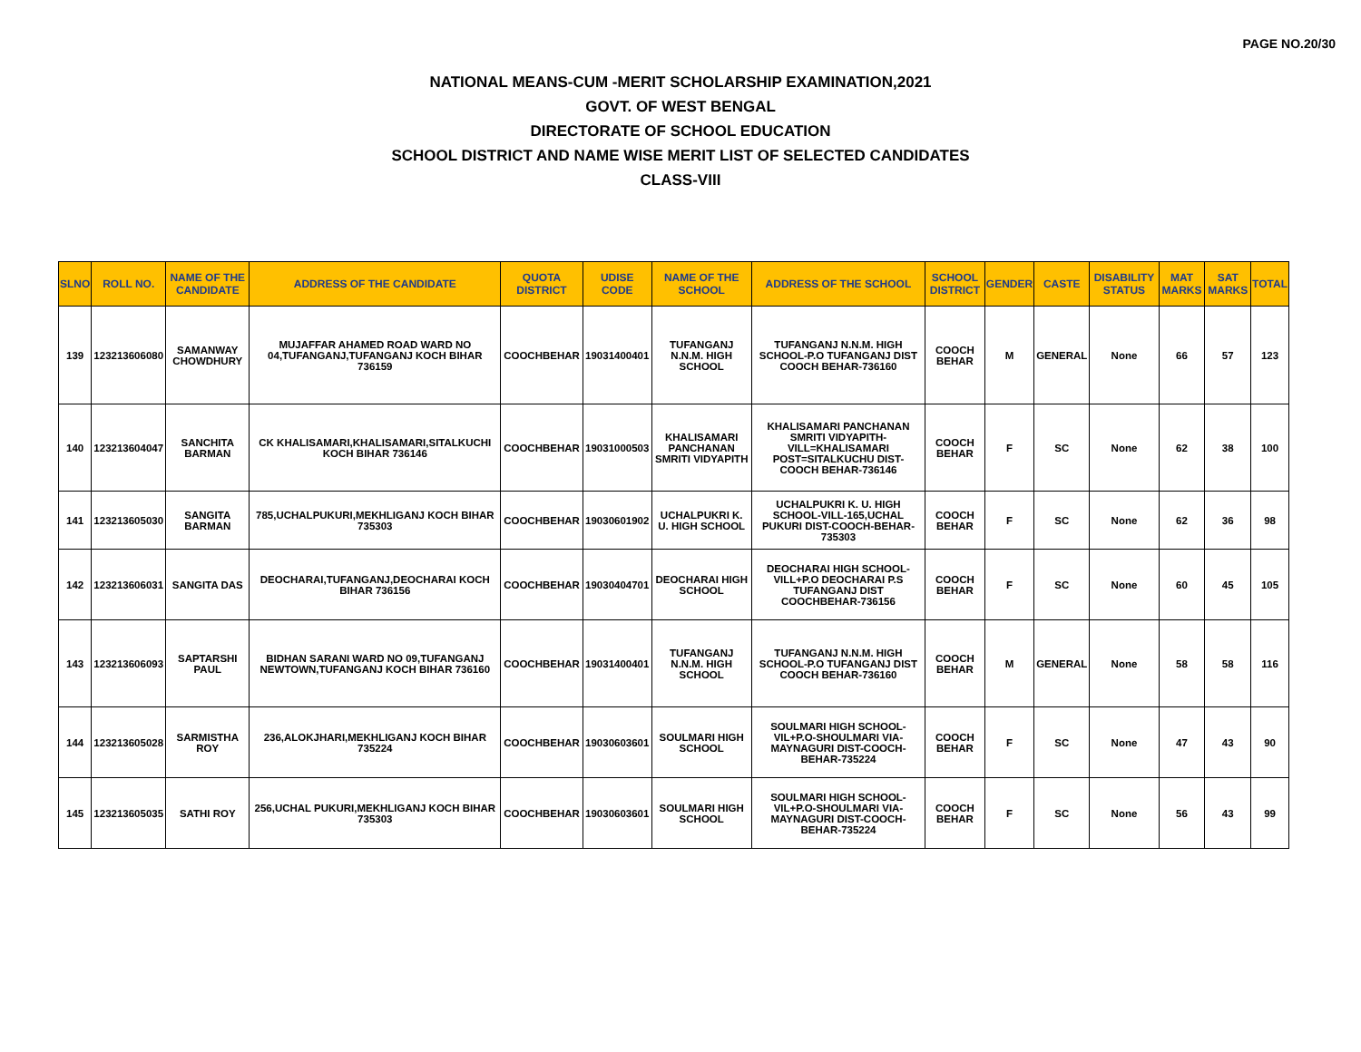PAGE NO.20/30
NATIONAL MEANS-CUM -MERIT SCHOLARSHIP EXAMINATION,2021
GOVT. OF WEST BENGAL
DIRECTORATE OF SCHOOL EDUCATION
SCHOOL DISTRICT AND NAME WISE MERIT LIST OF SELECTED CANDIDATES
CLASS-VIII
| SLNO | ROLL NO. | NAME OF THE CANDIDATE | ADDRESS OF THE CANDIDATE | QUOTA DISTRICT | UDISE CODE | NAME OF THE SCHOOL | ADDRESS OF THE SCHOOL | SCHOOL DISTRICT | GENDER | CASTE | DISABILITY STATUS | MAT MARKS | SAT MARKS | TOTAL |
| --- | --- | --- | --- | --- | --- | --- | --- | --- | --- | --- | --- | --- | --- | --- |
| 139 | 123213606080 | SAMANWAY CHOWDHURY | MUJAFFAR AHAMED ROAD WARD NO 04,TUFANGANJ,TUFANGANJ KOCH BIHAR 736159 | COOCHBEHAR | 19031400401 | TUFANGANJ N.N.M. HIGH SCHOOL | TUFANGANJ N.N.M. HIGH SCHOOL-P.O TUFANGANJ DIST COOCH BEHAR-736160 | COOCH BEHAR | M | GENERAL | None | 66 | 57 | 123 |
| 140 | 123213604047 | SANCHITA BARMAN | CK KHALISAMARI,KHALISAMARI,SITALKUCHI KOCH BIHAR 736146 | COOCHBEHAR | 19031000503 | KHALISAMARI PANCHANAN SMRITI VIDYAPITH | KHALISAMARI PANCHANAN SMRITI VIDYAPITH-VILL=KHALISAMARI POST=SITALKUCHU DIST-COOCH BEHAR-736146 | COOCH BEHAR | F | SC | None | 62 | 38 | 100 |
| 141 | 123213605030 | SANGITA BARMAN | 785,UCHALPUKURI,MEKHLIGANJ KOCH BIHAR 735303 | COOCHBEHAR | 19030601902 | UCHALPUKRI K. U. HIGH SCHOOL | UCHALPUKRI K. U. HIGH SCHOOL-VILL-165,UCHAL PUKURI DIST-COOCH-BEHAR-735303 | COOCH BEHAR | F | SC | None | 62 | 36 | 98 |
| 142 | 123213606031 | SANGITA DAS | DEOCHARAI,TUFANGANJ,DEOCHARAI KOCH BIHAR 736156 | COOCHBEHAR | 19030404701 | DEOCHARAI HIGH SCHOOL | DEOCHARAI HIGH SCHOOL-VILL+P.O DEOCHARAI P.S TUFANGANJ DIST COOCHBEHAR-736156 | COOCH BEHAR | F | SC | None | 60 | 45 | 105 |
| 143 | 123213606093 | SAPTARSHI PAUL | BIDHAN SARANI WARD NO 09,TUFANGANJ NEWTOWN,TUFANGANJ KOCH BIHAR 736160 | COOCHBEHAR | 19031400401 | TUFANGANJ N.N.M. HIGH SCHOOL | TUFANGANJ N.N.M. HIGH SCHOOL-P.O TUFANGANJ DIST COOCH BEHAR-736160 | COOCH BEHAR | M | GENERAL | None | 58 | 58 | 116 |
| 144 | 123213605028 | SARMISTHA ROY | 236,ALOKJHARI,MEKHLIGANJ KOCH BIHAR 735224 | COOCHBEHAR | 19030603601 | SOULMARI HIGH SCHOOL | SOULMARI HIGH SCHOOL-VIL+P.O-SHOULMARI VIA-MAYNAGURI DIST-COOCH-BEHAR-735224 | COOCH BEHAR | F | SC | None | 47 | 43 | 90 |
| 145 | 123213605035 | SATHI ROY | 256,UCHAL PUKURI,MEKHLIGANJ KOCH BIHAR 735303 | COOCHBEHAR | 19030603601 | SOULMARI HIGH SCHOOL | SOULMARI HIGH SCHOOL-VIL+P.O-SHOULMARI VIA-MAYNAGURI DIST-COOCH-BEHAR-735224 | COOCH BEHAR | F | SC | None | 56 | 43 | 99 |